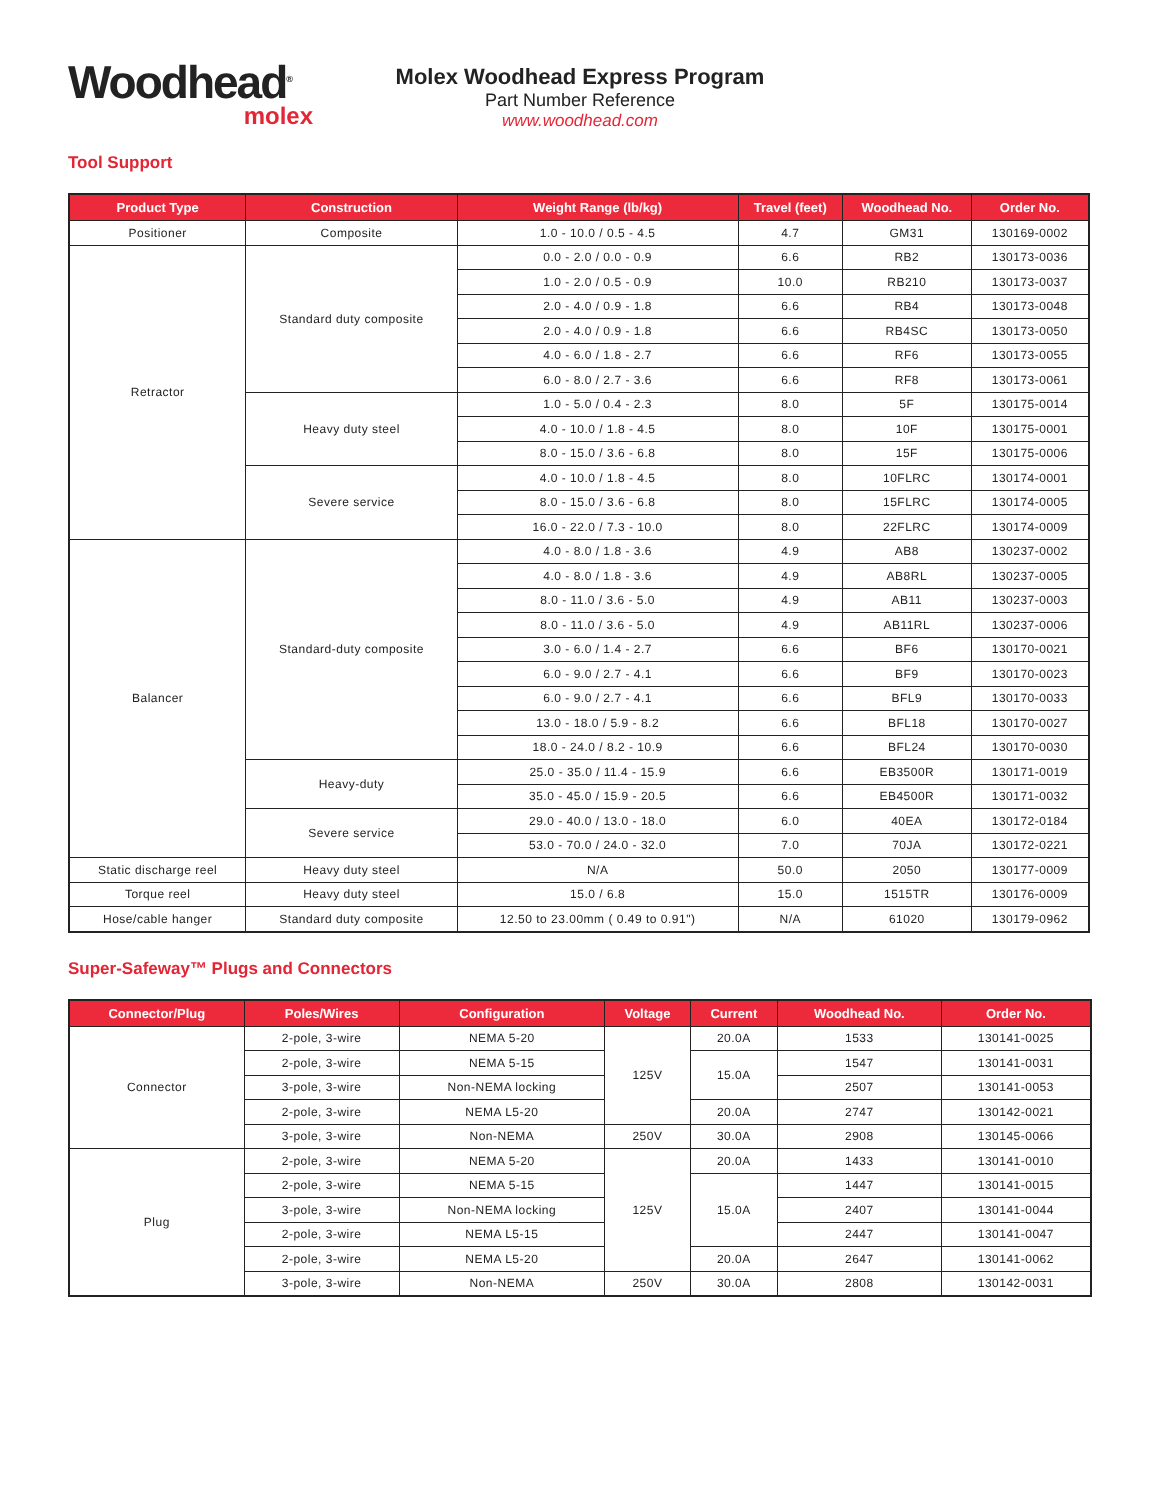Woodhead<sup>®</sup>
molex
Molex Woodhead Express Program
Part Number Reference
www.woodhead.com
Tool Support
| Product Type | Construction | Weight Range (lb/kg) | Travel (feet) | Woodhead No. | Order No. |
| --- | --- | --- | --- | --- | --- |
| Positioner | Composite | 1.0 - 10.0 / 0.5 - 4.5 | 4.7 | GM31 | 130169-0002 |
| Retractor | Standard duty composite | 0.0 - 2.0 / 0.0 - 0.9 | 6.6 | RB2 | 130173-0036 |
| | | 1.0 - 2.0 / 0.5 - 0.9 | 10.0 | RB210 | 130173-0037 |
| | | 2.0 - 4.0 / 0.9 - 1.8 | 6.6 | RB4 | 130173-0048 |
| | | 2.0 - 4.0 / 0.9 - 1.8 | 6.6 | RB4SC | 130173-0050 |
| | | 4.0 - 6.0 / 1.8 - 2.7 | 6.6 | RF6 | 130173-0055 |
| | | 6.0 - 8.0 / 2.7 - 3.6 | 6.6 | RF8 | 130173-0061 |
| | Heavy duty steel | 1.0 - 5.0 / 0.4 - 2.3 | 8.0 | 5F | 130175-0014 |
| | | 4.0 - 10.0 / 1.8 - 4.5 | 8.0 | 10F | 130175-0001 |
| | | 8.0 - 15.0 / 3.6 - 6.8 | 8.0 | 15F | 130175-0006 |
| | Severe service | 4.0 - 10.0 / 1.8 - 4.5 | 8.0 | 10FLRC | 130174-0001 |
| | | 8.0 - 15.0 / 3.6 - 6.8 | 8.0 | 15FLRC | 130174-0005 |
| | | 16.0 - 22.0 / 7.3 - 10.0 | 8.0 | 22FLRC | 130174-0009 |
| Balancer | Standard-duty composite | 4.0 - 8.0 / 1.8 - 3.6 | 4.9 | AB8 | 130237-0002 |
| | | 4.0 - 8.0 / 1.8 - 3.6 | 4.9 | AB8RL | 130237-0005 |
| | | 8.0 - 11.0 / 3.6 - 5.0 | 4.9 | AB11 | 130237-0003 |
| | | 8.0 - 11.0 / 3.6 - 5.0 | 4.9 | AB11RL | 130237-0006 |
| | | 3.0 - 6.0 / 1.4 - 2.7 | 6.6 | BF6 | 130170-0021 |
| | | 6.0 - 9.0 / 2.7 - 4.1 | 6.6 | BF9 | 130170-0023 |
| | | 6.0 - 9.0 / 2.7 - 4.1 | 6.6 | BFL9 | 130170-0033 |
| | | 13.0 - 18.0 / 5.9 - 8.2 | 6.6 | BFL18 | 130170-0027 |
| | | 18.0 - 24.0 / 8.2 - 10.9 | 6.6 | BFL24 | 130170-0030 |
| | Heavy-duty | 25.0 - 35.0 / 11.4 - 15.9 | 6.6 | EB3500R | 130171-0019 |
| | | 35.0 - 45.0 / 15.9 - 20.5 | 6.6 | EB4500R | 130171-0032 |
| | Severe service | 29.0 - 40.0 / 13.0 - 18.0 | 6.0 | 40EA | 130172-0184 |
| | | 53.0 - 70.0 / 24.0 - 32.0 | 7.0 | 70JA | 130172-0221 |
| Static discharge reel | Heavy duty steel | N/A | 50.0 | 2050 | 130177-0009 |
| Torque reel | Heavy duty steel | 15.0 / 6.8 | 15.0 | 1515TR | 130176-0009 |
| Hose/cable hanger | Standard duty composite | 12.50 to 23.00mm ( 0.49 to 0.91") | N/A | 61020 | 130179-0962 |
Super-Safeway™ Plugs and Connectors
| Connector/Plug | Poles/Wires | Configuration | Voltage | Current | Woodhead No. | Order No. |
| --- | --- | --- | --- | --- | --- | --- |
| Connector | 2-pole, 3-wire | NEMA 5-20 | 125V | 20.0A | 1533 | 130141-0025 |
| | 2-pole, 3-wire | NEMA 5-15 | | 15.0A | 1547 | 130141-0031 |
| | 3-pole, 3-wire | Non-NEMA locking | | | 2507 | 130141-0053 |
| | 2-pole, 3-wire | NEMA L5-20 | | 20.0A | 2747 | 130142-0021 |
| | 3-pole, 3-wire | Non-NEMA | 250V | 30.0A | 2908 | 130145-0066 |
| Plug | 2-pole, 3-wire | NEMA 5-20 | 125V | 20.0A | 1433 | 130141-0010 |
| | 2-pole, 3-wire | NEMA 5-15 | | 15.0A | 1447 | 130141-0015 |
| | 3-pole, 3-wire | Non-NEMA locking | | | 2407 | 130141-0044 |
| | 2-pole, 3-wire | NEMA L5-15 | | | 2447 | 130141-0047 |
| | 2-pole, 3-wire | NEMA L5-20 | | 20.0A | 2647 | 130141-0062 |
| | 3-pole, 3-wire | Non-NEMA | 250V | 30.0A | 2808 | 130142-0031 |